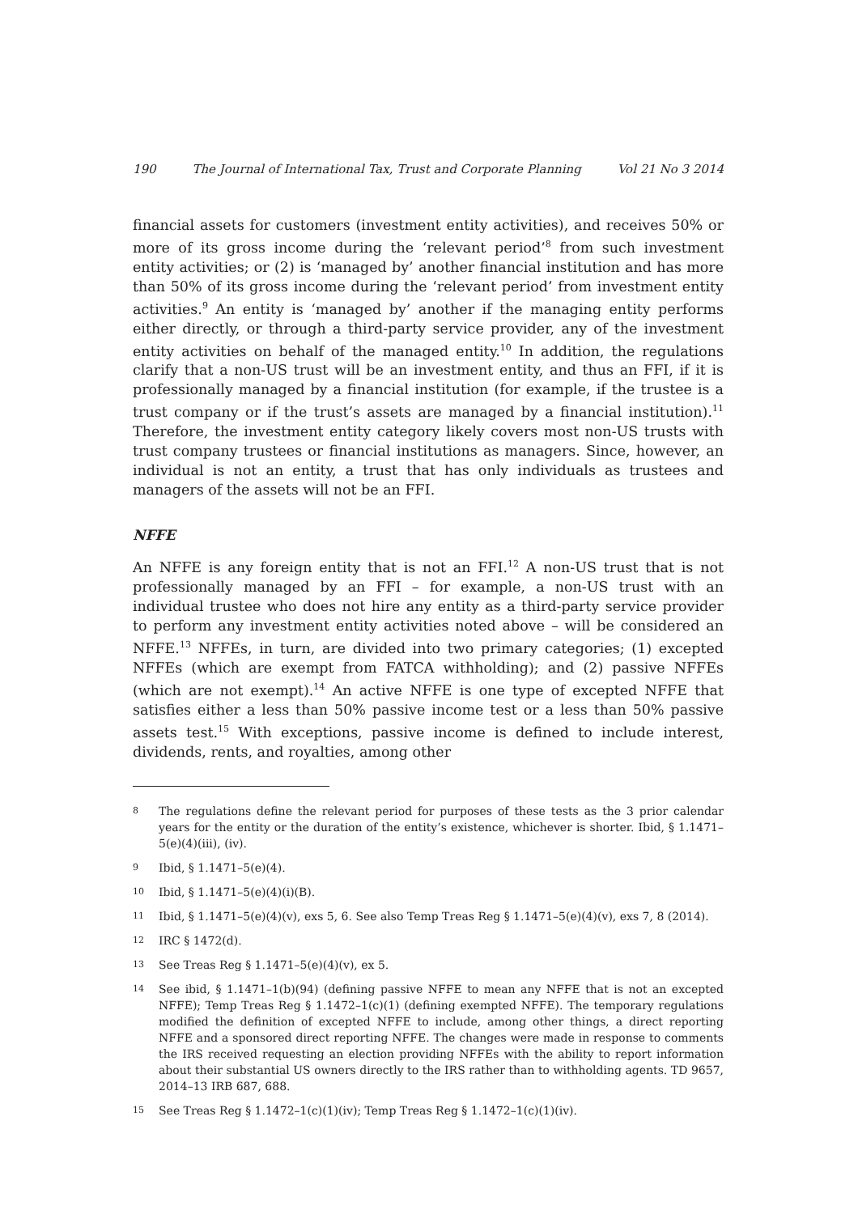190 The Journal of International Tax, Trust and Corporate Planning Vol 21 No 3 2014
financial assets for customers (investment entity activities), and receives 50% or more of its gross income during the ‘relevant period’<sup>8</sup> from such investment entity activities; or (2) is ‘managed by’ another financial institution and has more than 50% of its gross income during the ‘relevant period’ from investment entity activities.<sup>9</sup> An entity is ‘managed by’ another if the managing entity performs either directly, or through a third-party service provider, any of the investment entity activities on behalf of the managed entity.<sup>10</sup> In addition, the regulations clarify that a non-US trust will be an investment entity, and thus an FFI, if it is professionally managed by a financial institution (for example, if the trustee is a trust company or if the trust’s assets are managed by a financial institution).<sup>11</sup> Therefore, the investment entity category likely covers most non-US trusts with trust company trustees or financial institutions as managers. Since, however, an individual is not an entity, a trust that has only individuals as trustees and managers of the assets will not be an FFI.
NFFE
An NFFE is any foreign entity that is not an FFI.<sup>12</sup> A non-US trust that is not professionally managed by an FFI – for example, a non-US trust with an individual trustee who does not hire any entity as a third-party service provider to perform any investment entity activities noted above – will be considered an NFFE.<sup>13</sup> NFFEs, in turn, are divided into two primary categories; (1) excepted NFFEs (which are exempt from FATCA withholding); and (2) passive NFFEs (which are not exempt).<sup>14</sup> An active NFFE is one type of excepted NFFE that satisfies either a less than 50% passive income test or a less than 50% passive assets test.<sup>15</sup> With exceptions, passive income is defined to include interest, dividends, rents, and royalties, among other
8
The regulations define the relevant period for purposes of these tests as the 3 prior calendar years for the entity or the duration of the entity’s existence, whichever is shorter. Ibid, § 1.1471–5(e)(4)(iii), (iv).
9
Ibid, § 1.1471–5(e)(4).
10
Ibid, § 1.1471–5(e)(4)(i)(B).
11
Ibid, § 1.1471–5(e)(4)(v), exs 5, 6. See also Temp Treas Reg § 1.1471–5(e)(4)(v), exs 7, 8 (2014).
12
IRC § 1472(d).
13
See Treas Reg § 1.1471–5(e)(4)(v), ex 5.
14
See ibid, § 1.1471–1(b)(94) (defining passive NFFE to mean any NFFE that is not an excepted NFFE); Temp Treas Reg § 1.1472–1(c)(1) (defining exempted NFFE). The temporary regulations modified the definition of excepted NFFE to include, among other things, a direct reporting NFFE and a sponsored direct reporting NFFE. The changes were made in response to comments the IRS received requesting an election providing NFFEs with the ability to report information about their substantial US owners directly to the IRS rather than to withholding agents. TD 9657, 2014–13 IRB 687, 688.
15
See Treas Reg § 1.1472–1(c)(1)(iv); Temp Treas Reg § 1.1472–1(c)(1)(iv).